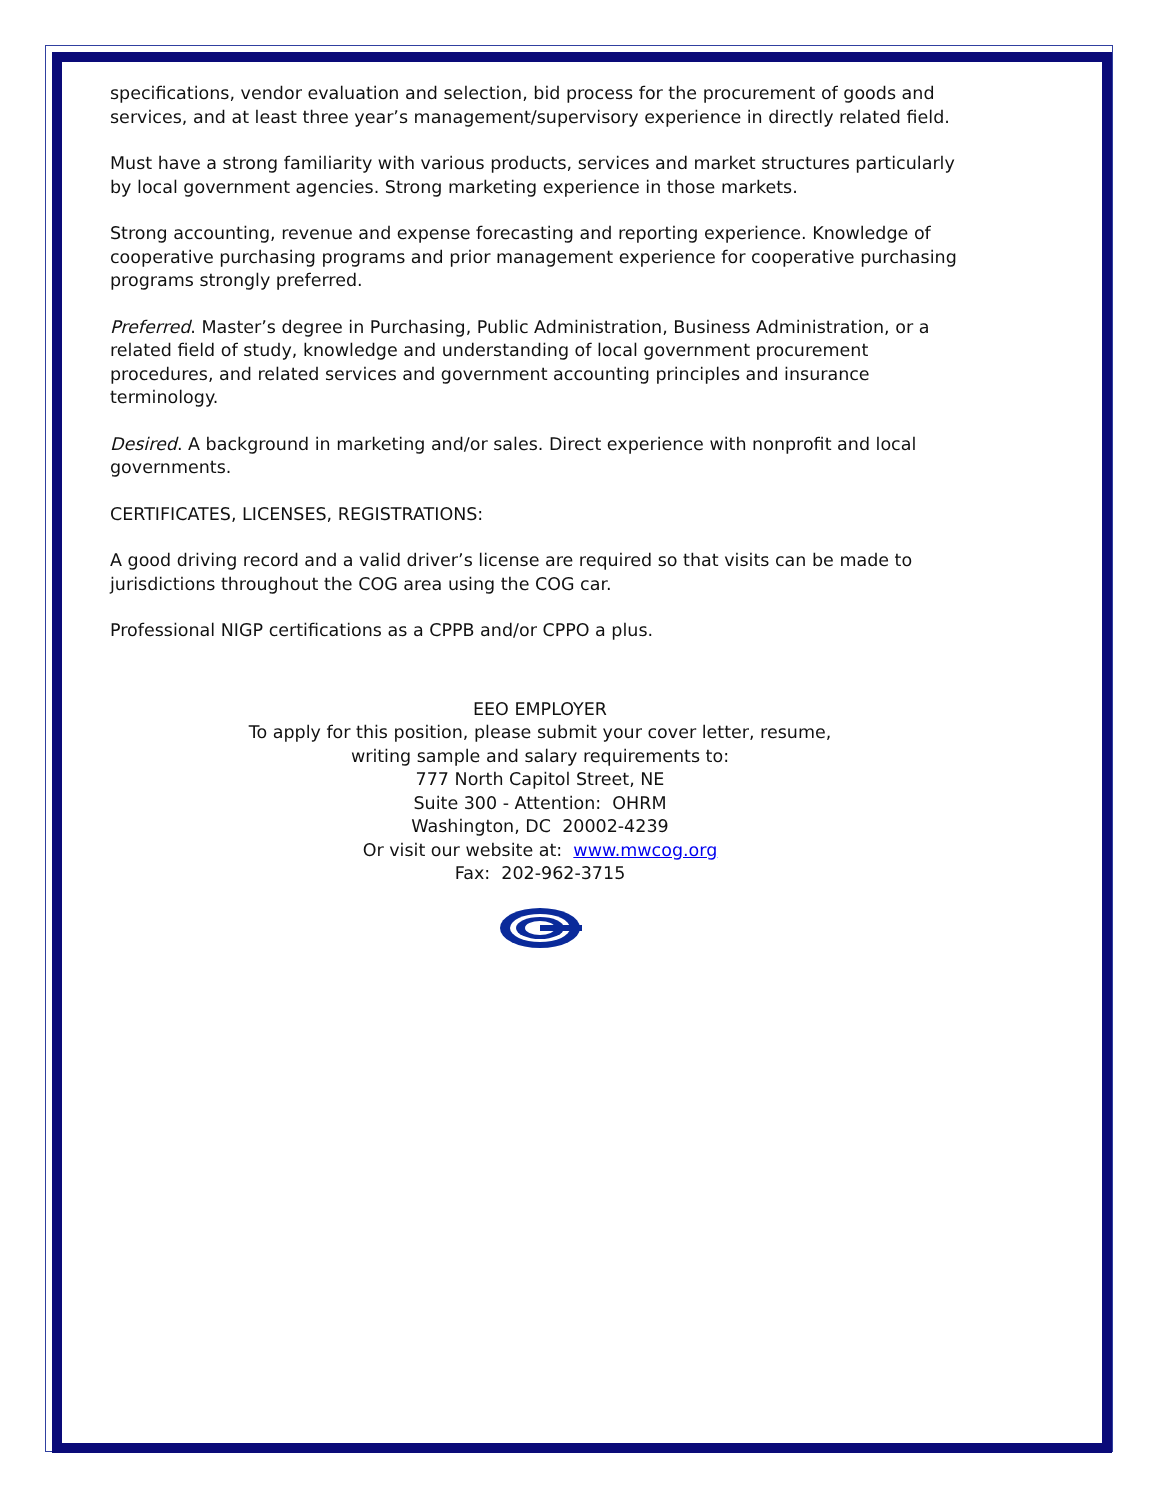specifications, vendor evaluation and selection, bid process for the procurement of goods and services, and at least three year’s management/supervisory experience in directly related field.
Must have a strong familiarity with various products, services and market structures particularly by local government agencies. Strong marketing experience in those markets.
Strong accounting, revenue and expense forecasting and reporting experience. Knowledge of cooperative purchasing programs and prior management experience for cooperative purchasing programs strongly preferred.
Preferred. Master’s degree in Purchasing, Public Administration, Business Administration, or a related field of study, knowledge and understanding of local government procurement procedures, and related services and government accounting principles and insurance terminology.
Desired. A background in marketing and/or sales. Direct experience with nonprofit and local governments.
CERTIFICATES, LICENSES, REGISTRATIONS:
A good driving record and a valid driver’s license are required so that visits can be made to jurisdictions throughout the COG area using the COG car.
Professional NIGP certifications as a CPPB and/or CPPO a plus.
EEO EMPLOYER
To apply for this position, please submit your cover letter, resume,
writing sample and salary requirements to:
777 North Capitol Street, NE
Suite 300 - Attention: OHRM
Washington, DC 20002-4239
Or visit our website at: www.mwcog.org
Fax: 202-962-3715